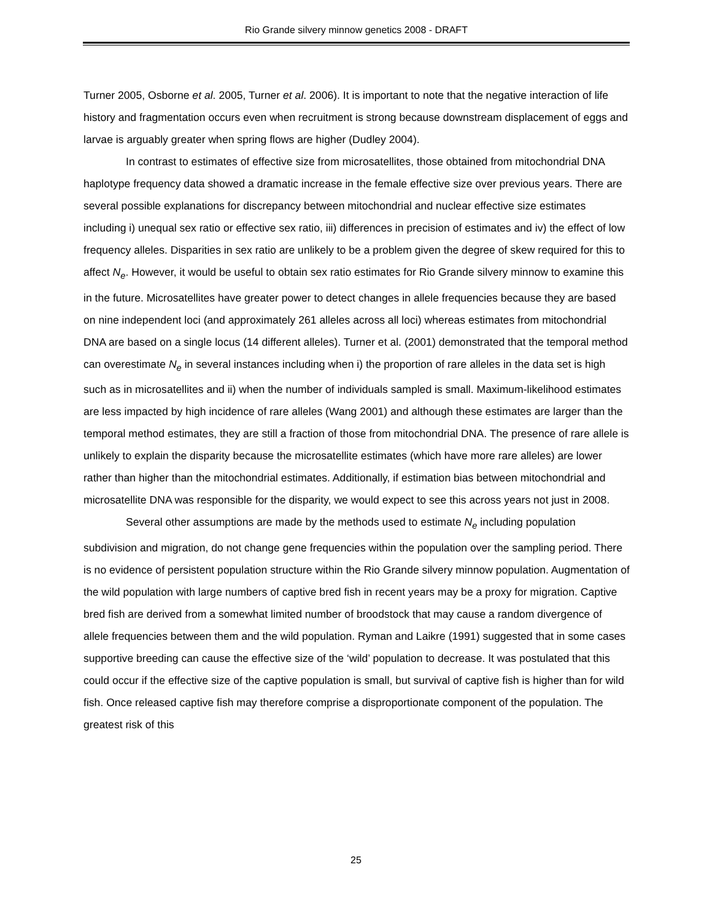Rio Grande silvery minnow genetics 2008 - DRAFT
Turner 2005, Osborne et al. 2005, Turner et al. 2006). It is important to note that the negative interaction of life history and fragmentation occurs even when recruitment is strong because downstream displacement of eggs and larvae is arguably greater when spring flows are higher (Dudley 2004).
In contrast to estimates of effective size from microsatellites, those obtained from mitochondrial DNA haplotype frequency data showed a dramatic increase in the female effective size over previous years. There are several possible explanations for discrepancy between mitochondrial and nuclear effective size estimates including i) unequal sex ratio or effective sex ratio, iii) differences in precision of estimates and iv) the effect of low frequency alleles. Disparities in sex ratio are unlikely to be a problem given the degree of skew required for this to affect N<sub>e</sub>. However, it would be useful to obtain sex ratio estimates for Rio Grande silvery minnow to examine this in the future. Microsatellites have greater power to detect changes in allele frequencies because they are based on nine independent loci (and approximately 261 alleles across all loci) whereas estimates from mitochondrial DNA are based on a single locus (14 different alleles). Turner et al. (2001) demonstrated that the temporal method can overestimate N<sub>e</sub> in several instances including when i) the proportion of rare alleles in the data set is high such as in microsatellites and ii) when the number of individuals sampled is small. Maximum-likelihood estimates are less impacted by high incidence of rare alleles (Wang 2001) and although these estimates are larger than the temporal method estimates, they are still a fraction of those from mitochondrial DNA. The presence of rare allele is unlikely to explain the disparity because the microsatellite estimates (which have more rare alleles) are lower rather than higher than the mitochondrial estimates. Additionally, if estimation bias between mitochondrial and microsatellite DNA was responsible for the disparity, we would expect to see this across years not just in 2008.
Several other assumptions are made by the methods used to estimate N<sub>e</sub> including population subdivision and migration, do not change gene frequencies within the population over the sampling period. There is no evidence of persistent population structure within the Rio Grande silvery minnow population. Augmentation of the wild population with large numbers of captive bred fish in recent years may be a proxy for migration. Captive bred fish are derived from a somewhat limited number of broodstock that may cause a random divergence of allele frequencies between them and the wild population. Ryman and Laikre (1991) suggested that in some cases supportive breeding can cause the effective size of the ‘wild’ population to decrease. It was postulated that this could occur if the effective size of the captive population is small, but survival of captive fish is higher than for wild fish. Once released captive fish may therefore comprise a disproportionate component of the population. The greatest risk of this
25